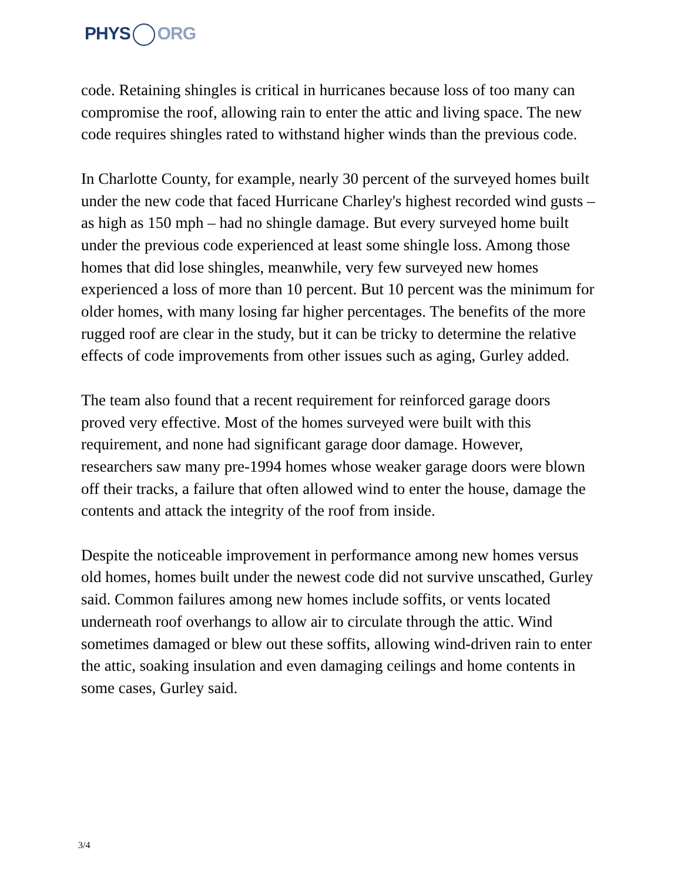PHYS ORG
code. Retaining shingles is critical in hurricanes because loss of too many can compromise the roof, allowing rain to enter the attic and living space. The new code requires shingles rated to withstand higher winds than the previous code.
In Charlotte County, for example, nearly 30 percent of the surveyed homes built under the new code that faced Hurricane Charley's highest recorded wind gusts – as high as 150 mph – had no shingle damage. But every surveyed home built under the previous code experienced at least some shingle loss. Among those homes that did lose shingles, meanwhile, very few surveyed new homes experienced a loss of more than 10 percent. But 10 percent was the minimum for older homes, with many losing far higher percentages. The benefits of the more rugged roof are clear in the study, but it can be tricky to determine the relative effects of code improvements from other issues such as aging, Gurley added.
The team also found that a recent requirement for reinforced garage doors proved very effective. Most of the homes surveyed were built with this requirement, and none had significant garage door damage. However, researchers saw many pre-1994 homes whose weaker garage doors were blown off their tracks, a failure that often allowed wind to enter the house, damage the contents and attack the integrity of the roof from inside.
Despite the noticeable improvement in performance among new homes versus old homes, homes built under the newest code did not survive unscathed, Gurley said. Common failures among new homes include soffits, or vents located underneath roof overhangs to allow air to circulate through the attic. Wind sometimes damaged or blew out these soffits, allowing wind-driven rain to enter the attic, soaking insulation and even damaging ceilings and home contents in some cases, Gurley said.
3/4